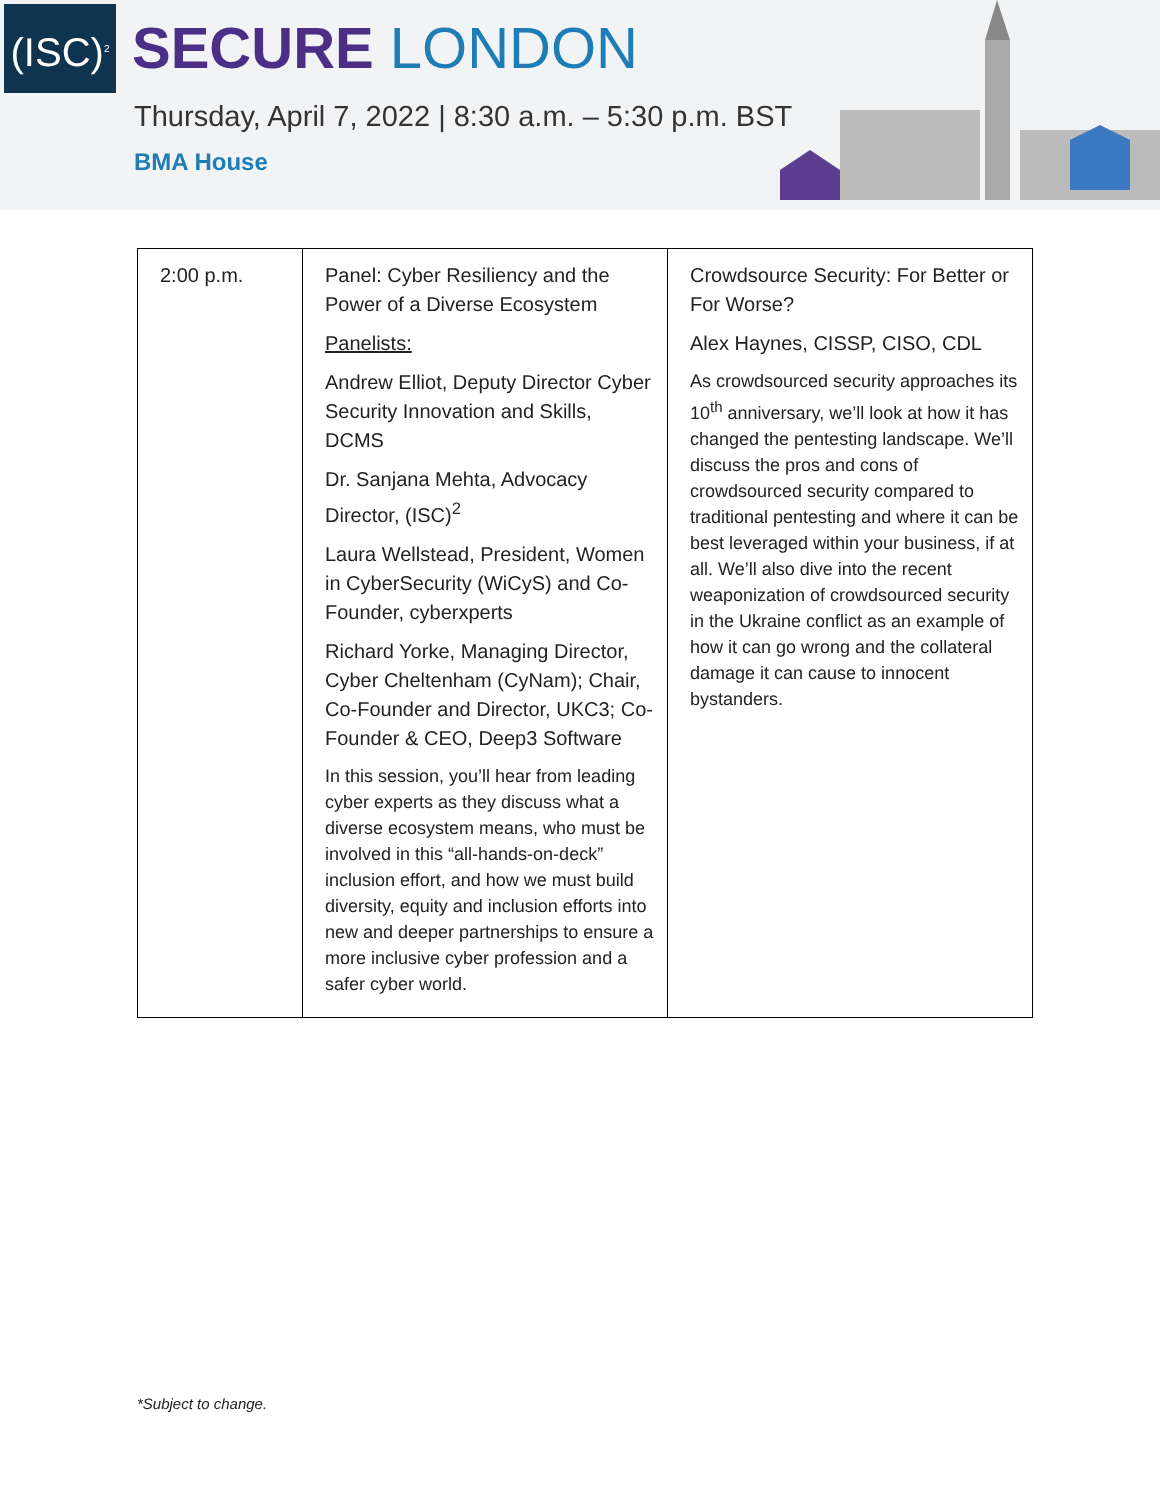(ISC)<sup>2</sup>
SECURE LONDON
Thursday, April 7, 2022 | 8:30 a.m. – 5:30 p.m. BST
BMA House
| 2:00 p.m. | Panel: Cyber Resiliency and the Power of a Diverse Ecosystem Panelists: Andrew Elliot, Deputy Director Cyber Security Innovation and Skills, DCMS Dr. Sanjana Mehta, Advocacy Director, (ISC)<sup>2</sup> Laura Wellstead, President, Women in CyberSecurity (WiCyS) and Co-Founder, cyberxperts Richard Yorke, Managing Director, Cyber Cheltenham (CyNam); Chair, Co-Founder and Director, UKC3; Co-Founder & CEO, Deep3 Software In this session, you’ll hear from leading cyber experts as they discuss what a diverse ecosystem means, who must be involved in this “all-hands-on-deck” inclusion effort, and how we must build diversity, equity and inclusion efforts into new and deeper partnerships to ensure a more inclusive cyber profession and a safer cyber world. | Crowdsource Security: For Better or For Worse? Alex Haynes, CISSP, CISO, CDL As crowdsourced security approaches its 10<sup>th</sup> anniversary, we’ll look at how it has changed the pentesting landscape. We’ll discuss the pros and cons of crowdsourced security compared to traditional pentesting and where it can be best leveraged within your business, if at all. We’ll also dive into the recent weaponization of crowdsourced security in the Ukraine conflict as an example of how it can go wrong and the collateral damage it can cause to innocent bystanders. |
*Subject to change.